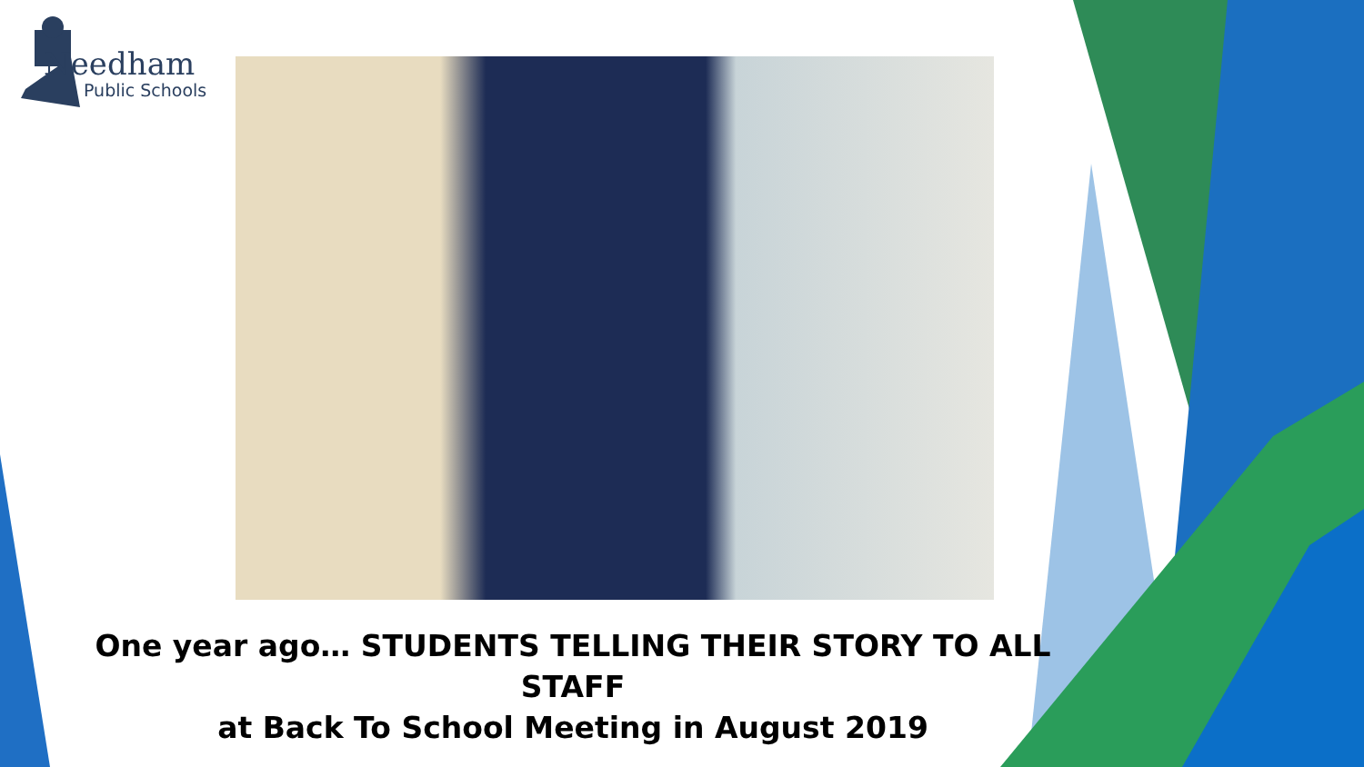Needham
Public Schools
One year ago… STUDENTS TELLING THEIR STORY TO ALL STAFF
at Back To School Meeting in August 2019